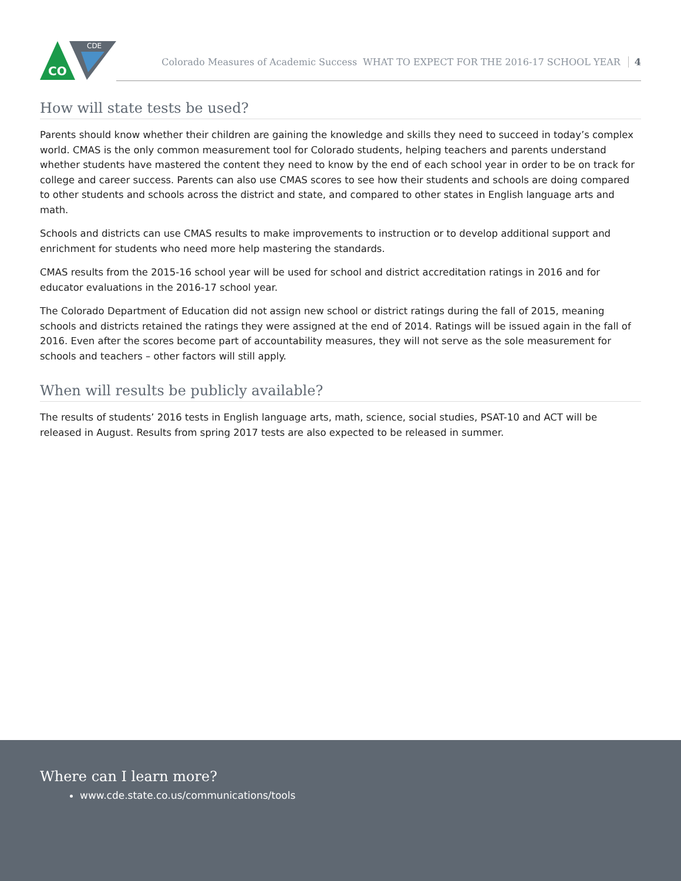CDE
CO
Colorado Measures of Academic Success WHAT TO EXPECT FOR THE 2016-17 SCHOOL YEAR 4
How will state tests be used?
Parents should know whether their children are gaining the knowledge and skills they need to succeed in today’s complex world. CMAS is the only common measurement tool for Colorado students, helping teachers and parents understand whether students have mastered the content they need to know by the end of each school year in order to be on track for college and career success. Parents can also use CMAS scores to see how their students and schools are doing compared to other students and schools across the district and state, and compared to other states in English language arts and math.
Schools and districts can use CMAS results to make improvements to instruction or to develop additional support and enrichment for students who need more help mastering the standards.
CMAS results from the 2015-16 school year will be used for school and district accreditation ratings in 2016 and for educator evaluations in the 2016-17 school year.
The Colorado Department of Education did not assign new school or district ratings during the fall of 2015, meaning schools and districts retained the ratings they were assigned at the end of 2014. Ratings will be issued again in the fall of 2016. Even after the scores become part of accountability measures, they will not serve as the sole measurement for schools and teachers – other factors will still apply.
When will results be publicly available?
The results of students’ 2016 tests in English language arts, math, science, social studies, PSAT-10 and ACT will be released in August. Results from spring 2017 tests are also expected to be released in summer.
Where can I learn more?
www.cde.state.co.us/communications/tools